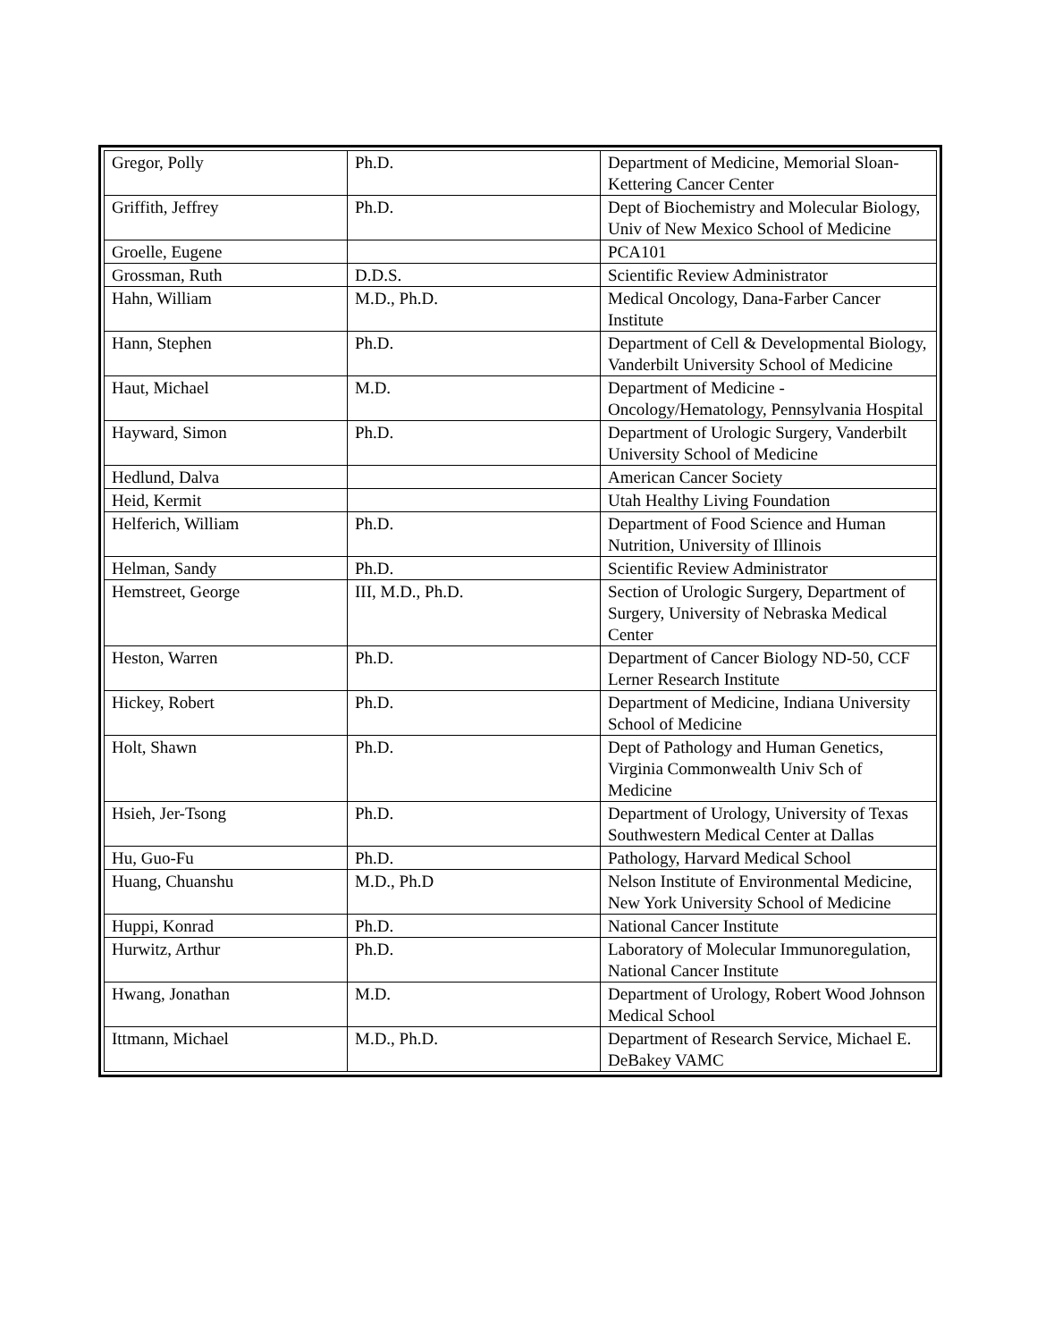| Gregor, Polly | Ph.D. | Department of Medicine, Memorial Sloan-Kettering Cancer Center |
| Griffith, Jeffrey | Ph.D. | Dept of Biochemistry and Molecular Biology, Univ of New Mexico School of Medicine |
| Groelle, Eugene | | PCA101 |
| Grossman, Ruth | D.D.S. | Scientific Review Administrator |
| Hahn, William | M.D., Ph.D. | Medical Oncology, Dana-Farber Cancer Institute |
| Hann, Stephen | Ph.D. | Department of Cell & Developmental Biology, Vanderbilt University School of Medicine |
| Haut, Michael | M.D. | Department of Medicine - Oncology/Hematology, Pennsylvania Hospital |
| Hayward, Simon | Ph.D. | Department of Urologic Surgery, Vanderbilt University School of Medicine |
| Hedlund, Dalva | | American Cancer Society |
| Heid, Kermit | | Utah Healthy Living Foundation |
| Helferich, William | Ph.D. | Department of Food Science and Human Nutrition, University of Illinois |
| Helman, Sandy | Ph.D. | Scientific Review Administrator |
| Hemstreet, George | III, M.D., Ph.D. | Section of Urologic Surgery, Department of Surgery, University of Nebraska Medical Center |
| Heston, Warren | Ph.D. | Department of Cancer Biology ND-50, CCF Lerner Research Institute |
| Hickey, Robert | Ph.D. | Department of Medicine, Indiana University School of Medicine |
| Holt, Shawn | Ph.D. | Dept of Pathology and Human Genetics, Virginia Commonwealth Univ Sch of Medicine |
| Hsieh, Jer-Tsong | Ph.D. | Department of Urology, University of Texas Southwestern Medical Center at Dallas |
| Hu, Guo-Fu | Ph.D. | Pathology, Harvard Medical School |
| Huang, Chuanshu | M.D., Ph.D | Nelson Institute of Environmental Medicine, New York University School of Medicine |
| Huppi, Konrad | Ph.D. | National Cancer Institute |
| Hurwitz, Arthur | Ph.D. | Laboratory of Molecular Immunoregulation, National Cancer Institute |
| Hwang, Jonathan | M.D. | Department of Urology, Robert Wood Johnson Medical School |
| Ittmann, Michael | M.D., Ph.D. | Department of Research Service, Michael E. DeBakey VAMC |